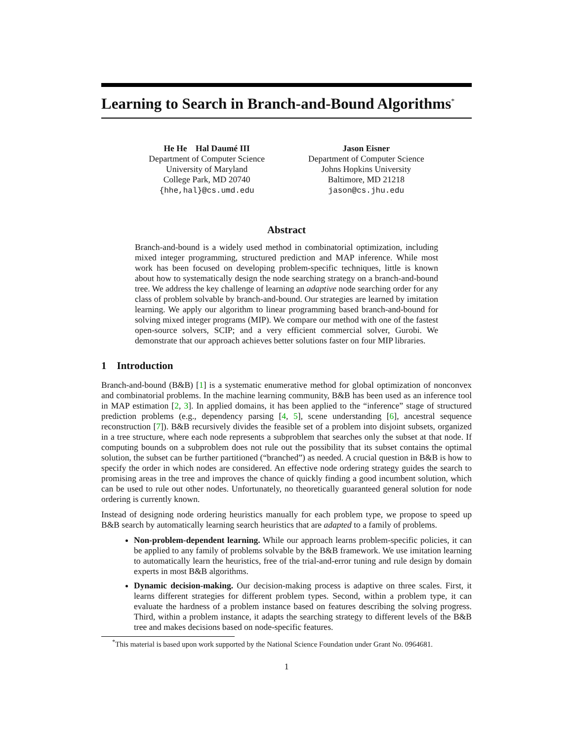Learning to Search in Branch-and-Bound Algorithms<sup>*</sup>
He He Hal Daumé III
Department of Computer Science
University of Maryland
College Park, MD 20740
{hhe,hal}@cs.umd.edu
Jason Eisner
Department of Computer Science
Johns Hopkins University
Baltimore, MD 21218
jason@cs.jhu.edu
Abstract
Branch-and-bound is a widely used method in combinatorial optimization, including mixed integer programming, structured prediction and MAP inference. While most work has been focused on developing problem-specific techniques, little is known about how to systematically design the node searching strategy on a branch-and-bound tree. We address the key challenge of learning an adaptive node searching order for any class of problem solvable by branch-and-bound. Our strategies are learned by imitation learning. We apply our algorithm to linear programming based branch-and-bound for solving mixed integer programs (MIP). We compare our method with one of the fastest open-source solvers, SCIP; and a very efficient commercial solver, Gurobi. We demonstrate that our approach achieves better solutions faster on four MIP libraries.
1 Introduction
Branch-and-bound (B&B) [1] is a systematic enumerative method for global optimization of nonconvex and combinatorial problems. In the machine learning community, B&B has been used as an inference tool in MAP estimation [2, 3]. In applied domains, it has been applied to the “inference” stage of structured prediction problems (e.g., dependency parsing [4, 5], scene understanding [6], ancestral sequence reconstruction [7]). B&B recursively divides the feasible set of a problem into disjoint subsets, organized in a tree structure, where each node represents a subproblem that searches only the subset at that node. If computing bounds on a subproblem does not rule out the possibility that its subset contains the optimal solution, the subset can be further partitioned (“branched”) as needed. A crucial question in B&B is how to specify the order in which nodes are considered. An effective node ordering strategy guides the search to promising areas in the tree and improves the chance of quickly finding a good incumbent solution, which can be used to rule out other nodes. Unfortunately, no theoretically guaranteed general solution for node ordering is currently known.
Instead of designing node ordering heuristics manually for each problem type, we propose to speed up B&B search by automatically learning search heuristics that are adapted to a family of problems.
Non-problem-dependent learning. While our approach learns problem-specific policies, it can be applied to any family of problems solvable by the B&B framework. We use imitation learning to automatically learn the heuristics, free of the trial-and-error tuning and rule design by domain experts in most B&B algorithms.
Dynamic decision-making. Our decision-making process is adaptive on three scales. First, it learns different strategies for different problem types. Second, within a problem type, it can evaluate the hardness of a problem instance based on features describing the solving progress. Third, within a problem instance, it adapts the searching strategy to different levels of the B&B tree and makes decisions based on node-specific features.
<sup>*</sup> This material is based upon work supported by the National Science Foundation under Grant No. 0964681.
1